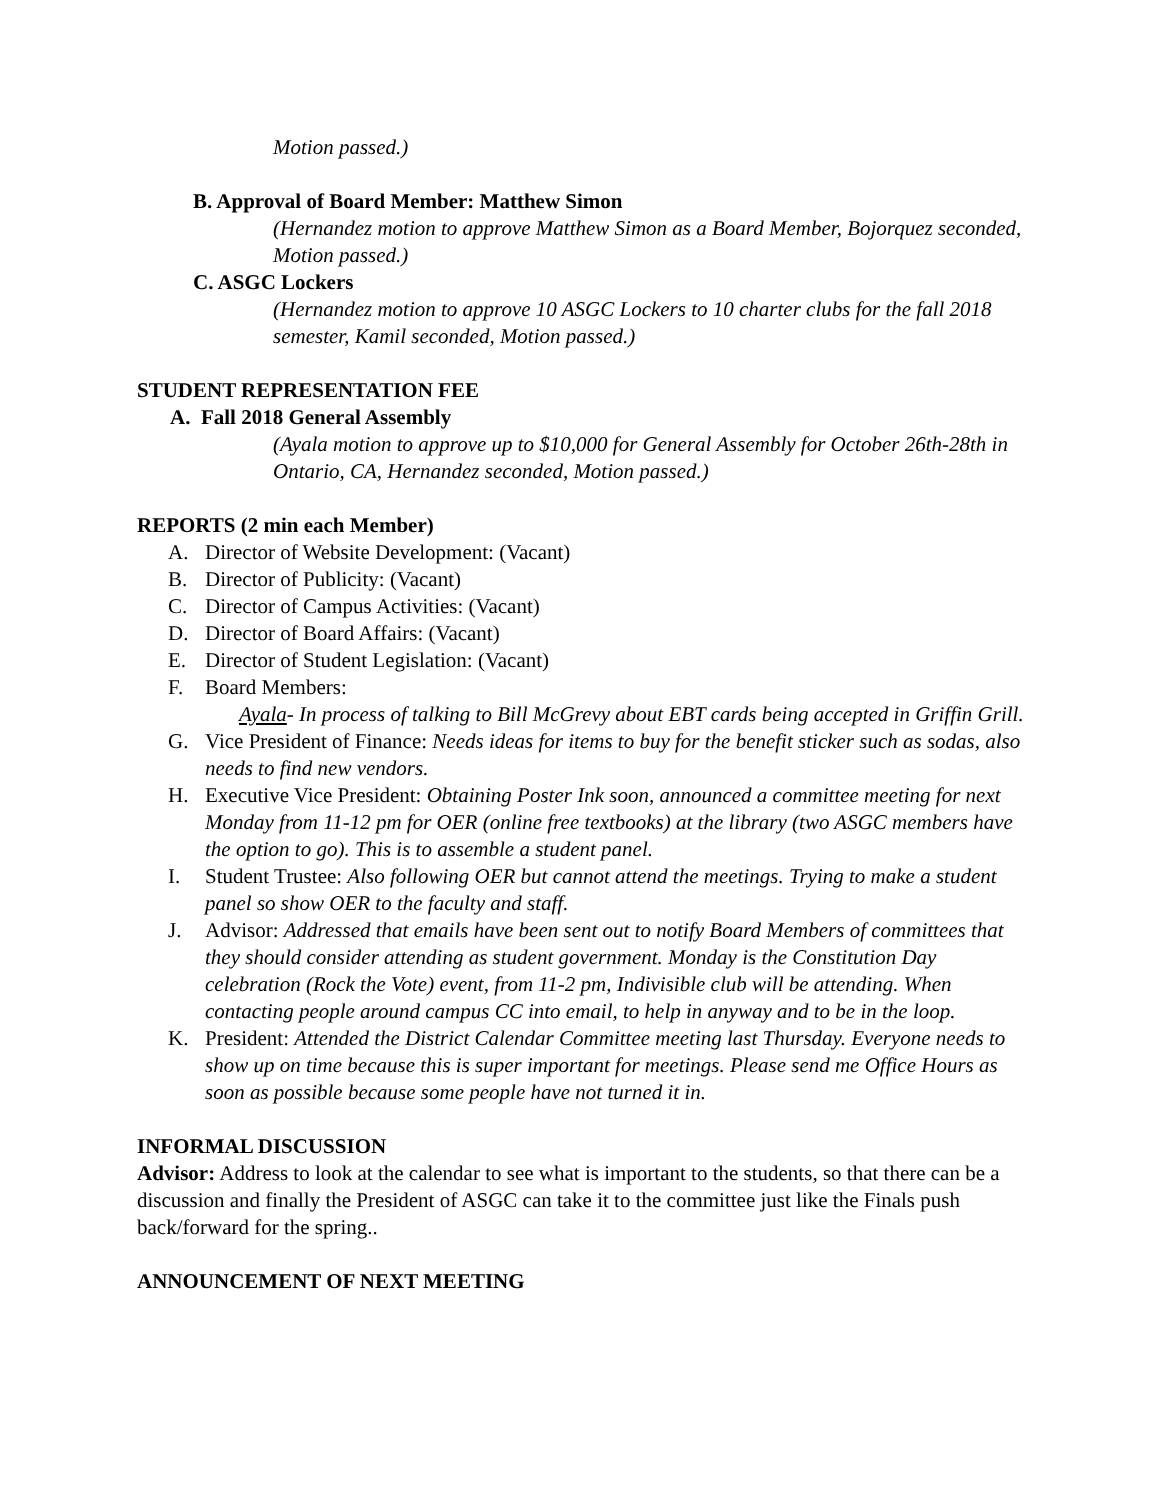Motion passed.)
B. Approval of Board Member: Matthew Simon
(Hernandez motion to approve Matthew Simon as a Board Member, Bojorquez seconded, Motion passed.)
C. ASGC Lockers
(Hernandez motion to approve 10 ASGC Lockers to 10 charter clubs for the fall 2018 semester, Kamil seconded, Motion passed.)
STUDENT REPRESENTATION FEE
A. Fall 2018 General Assembly
(Ayala motion to approve up to $10,000 for General Assembly for October 26th-28th in Ontario, CA, Hernandez seconded, Motion passed.)
REPORTS (2 min each Member)
A. Director of Website Development: (Vacant)
B. Director of Publicity: (Vacant)
C. Director of Campus Activities: (Vacant)
D. Director of Board Affairs: (Vacant)
E. Director of Student Legislation: (Vacant)
F. Board Members:
Ayala- In process of talking to Bill McGrevy about EBT cards being accepted in Griffin Grill.
G. Vice President of Finance: Needs ideas for items to buy for the benefit sticker such as sodas, also needs to find new vendors.
H. Executive Vice President: Obtaining Poster Ink soon, announced a committee meeting for next Monday from 11-12 pm for OER (online free textbooks) at the library (two ASGC members have the option to go). This is to assemble a student panel.
I. Student Trustee: Also following OER but cannot attend the meetings. Trying to make a student panel so show OER to the faculty and staff.
J. Advisor: Addressed that emails have been sent out to notify Board Members of committees that they should consider attending as student government. Monday is the Constitution Day celebration (Rock the Vote) event, from 11-2 pm, Indivisible club will be attending. When contacting people around campus CC into email, to help in anyway and to be in the loop.
K. President: Attended the District Calendar Committee meeting last Thursday. Everyone needs to show up on time because this is super important for meetings. Please send me Office Hours as soon as possible because some people have not turned it in.
INFORMAL DISCUSSION
Advisor: Address to look at the calendar to see what is important to the students, so that there can be a discussion and finally the President of ASGC can take it to the committee just like the Finals push back/forward for the spring..
ANNOUNCEMENT OF NEXT MEETING